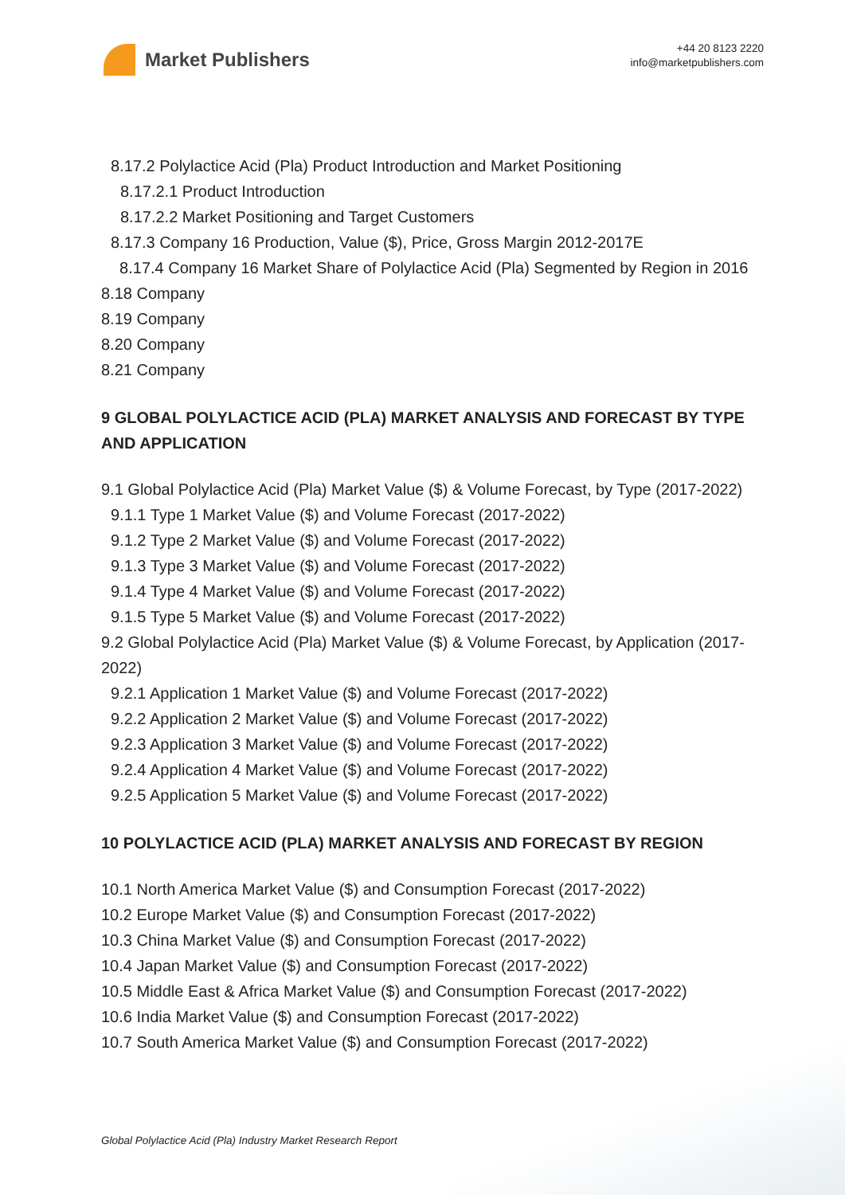Market Publishers
+44 20 8123 2220
info@marketpublishers.com
8.17.2 Polylactice Acid (Pla) Product Introduction and Market Positioning
8.17.2.1 Product Introduction
8.17.2.2 Market Positioning and Target Customers
8.17.3 Company 16 Production, Value ($), Price, Gross Margin 2012-2017E
8.17.4 Company 16 Market Share of Polylactice Acid (Pla) Segmented by Region in 2016
8.18 Company
8.19 Company
8.20 Company
8.21 Company
9 GLOBAL POLYLACTICE ACID (PLA) MARKET ANALYSIS AND FORECAST BY TYPE AND APPLICATION
9.1 Global Polylactice Acid (Pla) Market Value ($) & Volume Forecast, by Type (2017-2022)
9.1.1 Type 1 Market Value ($) and Volume Forecast (2017-2022)
9.1.2 Type 2 Market Value ($) and Volume Forecast (2017-2022)
9.1.3 Type 3 Market Value ($) and Volume Forecast (2017-2022)
9.1.4 Type 4 Market Value ($) and Volume Forecast (2017-2022)
9.1.5 Type 5 Market Value ($) and Volume Forecast (2017-2022)
9.2 Global Polylactice Acid (Pla) Market Value ($) & Volume Forecast, by Application (2017-2022)
9.2.1 Application 1 Market Value ($) and Volume Forecast (2017-2022)
9.2.2 Application 2 Market Value ($) and Volume Forecast (2017-2022)
9.2.3 Application 3 Market Value ($) and Volume Forecast (2017-2022)
9.2.4 Application 4 Market Value ($) and Volume Forecast (2017-2022)
9.2.5 Application 5 Market Value ($) and Volume Forecast (2017-2022)
10 POLYLACTICE ACID (PLA) MARKET ANALYSIS AND FORECAST BY REGION
10.1 North America Market Value ($) and Consumption Forecast (2017-2022)
10.2 Europe Market Value ($) and Consumption Forecast (2017-2022)
10.3 China Market Value ($) and Consumption Forecast (2017-2022)
10.4 Japan Market Value ($) and Consumption Forecast (2017-2022)
10.5 Middle East & Africa Market Value ($) and Consumption Forecast (2017-2022)
10.6 India Market Value ($) and Consumption Forecast (2017-2022)
10.7 South America Market Value ($) and Consumption Forecast (2017-2022)
Global Polylactice Acid (Pla) Industry Market Research Report